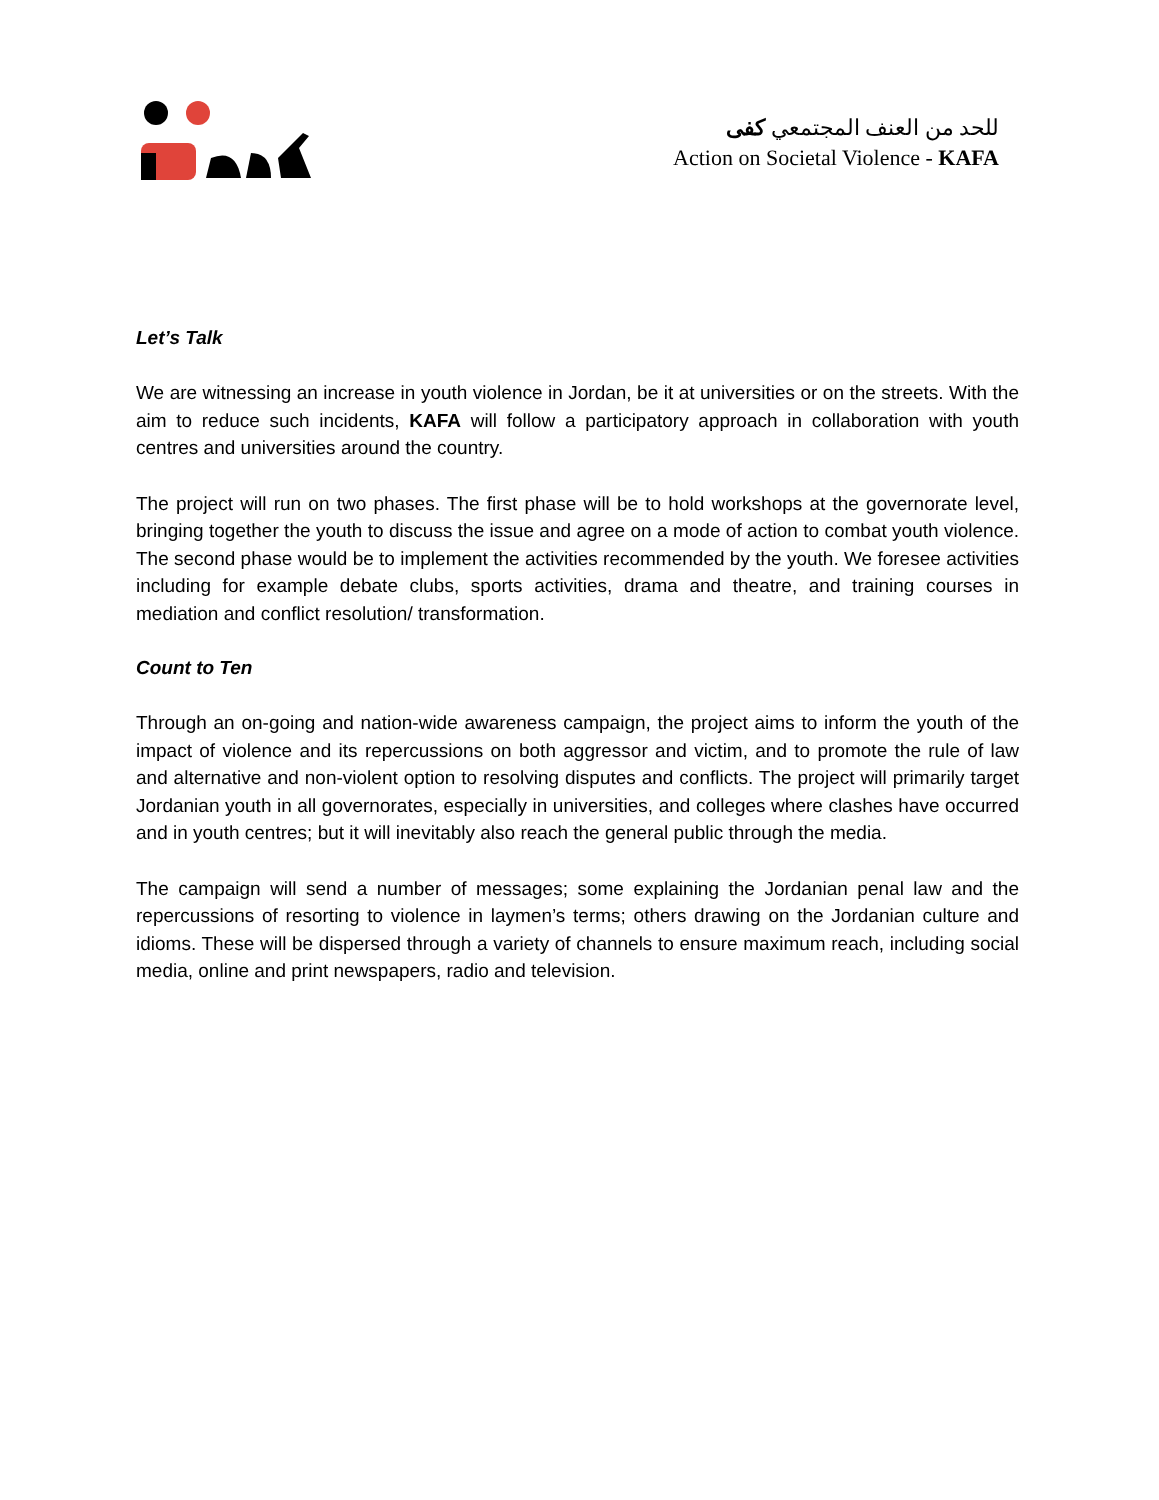للحد من العنف المجتمعي كفى
Action on Societal Violence - KAFA
Let’s Talk
We are witnessing an increase in youth violence in Jordan, be it at universities or on the streets. With the aim to reduce such incidents, KAFA will follow a participatory approach in collaboration with youth centres and universities around the country.
The project will run on two phases. The first phase will be to hold workshops at the governorate level, bringing together the youth to discuss the issue and agree on a mode of action to combat youth violence. The second phase would be to implement the activities recommended by the youth. We foresee activities including for example debate clubs, sports activities, drama and theatre, and training courses in mediation and conflict resolution/ transformation.
Count to Ten
Through an on-going and nation-wide awareness campaign, the project aims to inform the youth of the impact of violence and its repercussions on both aggressor and victim, and to promote the rule of law and alternative and non-violent option to resolving disputes and conflicts. The project will primarily target Jordanian youth in all governorates, especially in universities, and colleges where clashes have occurred and in youth centres; but it will inevitably also reach the general public through the media.
The campaign will send a number of messages; some explaining the Jordanian penal law and the repercussions of resorting to violence in laymen’s terms; others drawing on the Jordanian culture and idioms. These will be dispersed through a variety of channels to ensure maximum reach, including social media, online and print newspapers, radio and television.